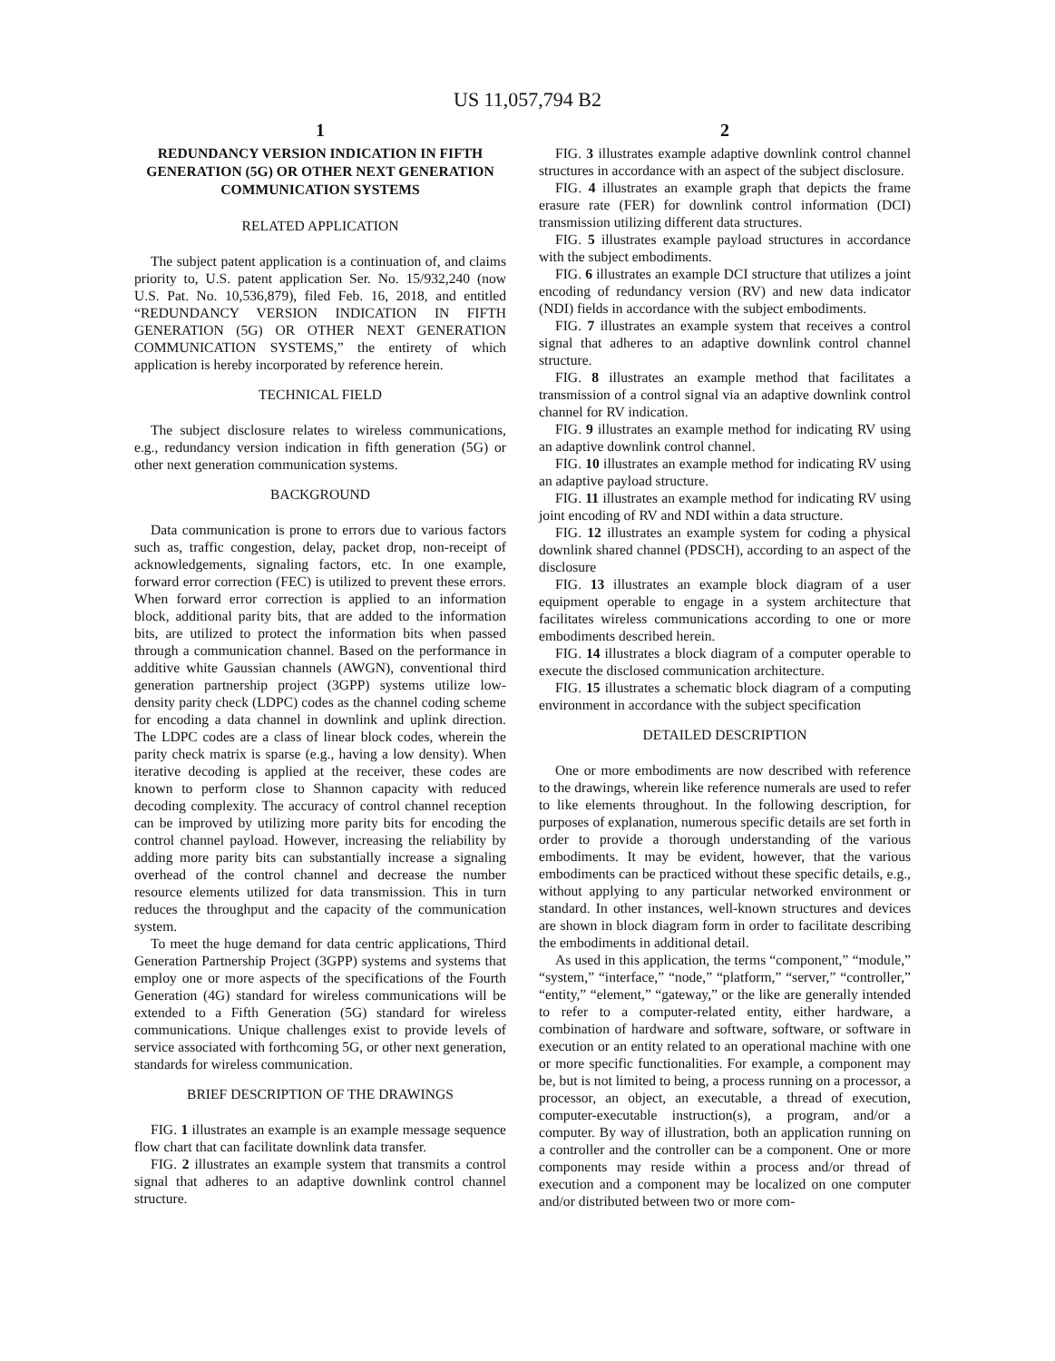US 11,057,794 B2
1
REDUNDANCY VERSION INDICATION IN FIFTH GENERATION (5G) OR OTHER NEXT GENERATION COMMUNICATION SYSTEMS
RELATED APPLICATION
The subject patent application is a continuation of, and claims priority to, U.S. patent application Ser. No. 15/932,240 (now U.S. Pat. No. 10,536,879), filed Feb. 16, 2018, and entitled “REDUNDANCY VERSION INDICATION IN FIFTH GENERATION (5G) OR OTHER NEXT GENERATION COMMUNICATION SYSTEMS,” the entirety of which application is hereby incorporated by reference herein.
TECHNICAL FIELD
The subject disclosure relates to wireless communications, e.g., redundancy version indication in fifth generation (5G) or other next generation communication systems.
BACKGROUND
Data communication is prone to errors due to various factors such as, traffic congestion, delay, packet drop, non-receipt of acknowledgements, signaling factors, etc. In one example, forward error correction (FEC) is utilized to prevent these errors. When forward error correction is applied to an information block, additional parity bits, that are added to the information bits, are utilized to protect the information bits when passed through a communication channel. Based on the performance in additive white Gaussian channels (AWGN), conventional third generation partnership project (3GPP) systems utilize low-density parity check (LDPC) codes as the channel coding scheme for encoding a data channel in downlink and uplink direction. The LDPC codes are a class of linear block codes, wherein the parity check matrix is sparse (e.g., having a low density). When iterative decoding is applied at the receiver, these codes are known to perform close to Shannon capacity with reduced decoding complexity. The accuracy of control channel reception can be improved by utilizing more parity bits for encoding the control channel payload. However, increasing the reliability by adding more parity bits can substantially increase a signaling overhead of the control channel and decrease the number resource elements utilized for data transmission. This in turn reduces the throughput and the capacity of the communication system.
To meet the huge demand for data centric applications, Third Generation Partnership Project (3GPP) systems and systems that employ one or more aspects of the specifications of the Fourth Generation (4G) standard for wireless communications will be extended to a Fifth Generation (5G) standard for wireless communications. Unique challenges exist to provide levels of service associated with forthcoming 5G, or other next generation, standards for wireless communication.
BRIEF DESCRIPTION OF THE DRAWINGS
FIG. 1 illustrates an example is an example message sequence flow chart that can facilitate downlink data transfer.
FIG. 2 illustrates an example system that transmits a control signal that adheres to an adaptive downlink control channel structure.
2
FIG. 3 illustrates example adaptive downlink control channel structures in accordance with an aspect of the subject disclosure.
FIG. 4 illustrates an example graph that depicts the frame erasure rate (FER) for downlink control information (DCI) transmission utilizing different data structures.
FIG. 5 illustrates example payload structures in accordance with the subject embodiments.
FIG. 6 illustrates an example DCI structure that utilizes a joint encoding of redundancy version (RV) and new data indicator (NDI) fields in accordance with the subject embodiments.
FIG. 7 illustrates an example system that receives a control signal that adheres to an adaptive downlink control channel structure.
FIG. 8 illustrates an example method that facilitates a transmission of a control signal via an adaptive downlink control channel for RV indication.
FIG. 9 illustrates an example method for indicating RV using an adaptive downlink control channel.
FIG. 10 illustrates an example method for indicating RV using an adaptive payload structure.
FIG. 11 illustrates an example method for indicating RV using joint encoding of RV and NDI within a data structure.
FIG. 12 illustrates an example system for coding a physical downlink shared channel (PDSCH), according to an aspect of the disclosure
FIG. 13 illustrates an example block diagram of a user equipment operable to engage in a system architecture that facilitates wireless communications according to one or more embodiments described herein.
FIG. 14 illustrates a block diagram of a computer operable to execute the disclosed communication architecture.
FIG. 15 illustrates a schematic block diagram of a computing environment in accordance with the subject specification
DETAILED DESCRIPTION
One or more embodiments are now described with reference to the drawings, wherein like reference numerals are used to refer to like elements throughout. In the following description, for purposes of explanation, numerous specific details are set forth in order to provide a thorough understanding of the various embodiments. It may be evident, however, that the various embodiments can be practiced without these specific details, e.g., without applying to any particular networked environment or standard. In other instances, well-known structures and devices are shown in block diagram form in order to facilitate describing the embodiments in additional detail.
As used in this application, the terms “component,” “module,” “system,” “interface,” “node,” “platform,” “server,” “controller,” “entity,” “element,” “gateway,” or the like are generally intended to refer to a computer-related entity, either hardware, a combination of hardware and software, software, or software in execution or an entity related to an operational machine with one or more specific functionalities. For example, a component may be, but is not limited to being, a process running on a processor, a processor, an object, an executable, a thread of execution, computer-executable instruction(s), a program, and/or a computer. By way of illustration, both an application running on a controller and the controller can be a component. One or more components may reside within a process and/or thread of execution and a component may be localized on one computer and/or distributed between two or more com-